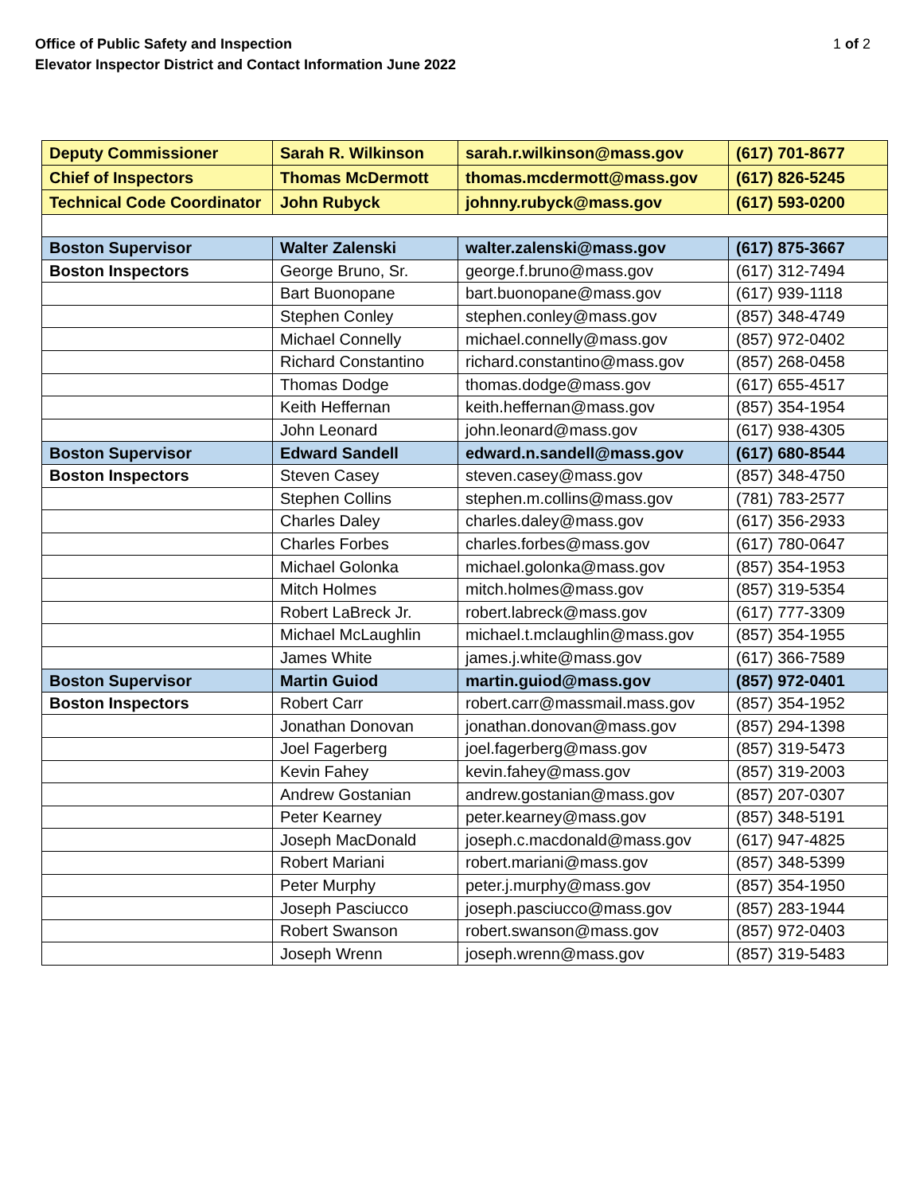Office of Public Safety and Inspection
Elevator Inspector District and Contact Information June 2022
1 of 2
| Deputy Commissioner | Sarah R. Wilkinson | sarah.r.wilkinson@mass.gov | (617) 701-8677 |
| Chief of Inspectors | Thomas McDermott | thomas.mcdermott@mass.gov | (617) 826-5245 |
| Technical Code Coordinator | John Rubyck | johnny.rubyck@mass.gov | (617) 593-0200 |
| Boston Supervisor | Walter Zalenski | walter.zalenski@mass.gov | (617) 875-3667 |
| Boston Inspectors | George Bruno, Sr. | george.f.bruno@mass.gov | (617) 312-7494 |
| | Bart Buonopane | bart.buonopane@mass.gov | (617) 939-1118 |
| | Stephen Conley | stephen.conley@mass.gov | (857) 348-4749 |
| | Michael Connelly | michael.connelly@mass.gov | (857) 972-0402 |
| | Richard Constantino | richard.constantino@mass.gov | (857) 268-0458 |
| | Thomas Dodge | thomas.dodge@mass.gov | (617) 655-4517 |
| | Keith Heffernan | keith.heffernan@mass.gov | (857) 354-1954 |
| | John Leonard | john.leonard@mass.gov | (617) 938-4305 |
| Boston Supervisor | Edward Sandell | edward.n.sandell@mass.gov | (617) 680-8544 |
| Boston Inspectors | Steven Casey | steven.casey@mass.gov | (857) 348-4750 |
| | Stephen Collins | stephen.m.collins@mass.gov | (781) 783-2577 |
| | Charles Daley | charles.daley@mass.gov | (617) 356-2933 |
| | Charles Forbes | charles.forbes@mass.gov | (617) 780-0647 |
| | Michael Golonka | michael.golonka@mass.gov | (857) 354-1953 |
| | Mitch Holmes | mitch.holmes@mass.gov | (857) 319-5354 |
| | Robert LaBreck Jr. | robert.labreck@mass.gov | (617) 777-3309 |
| | Michael McLaughlin | michael.t.mclaughlin@mass.gov | (857) 354-1955 |
| | James White | james.j.white@mass.gov | (617) 366-7589 |
| Boston Supervisor | Martin Guiod | martin.guiod@mass.gov | (857) 972-0401 |
| Boston Inspectors | Robert Carr | robert.carr@massmail.mass.gov | (857) 354-1952 |
| | Jonathan Donovan | jonathan.donovan@mass.gov | (857) 294-1398 |
| | Joel Fagerberg | joel.fagerberg@mass.gov | (857) 319-5473 |
| | Kevin Fahey | kevin.fahey@mass.gov | (857) 319-2003 |
| | Andrew Gostanian | andrew.gostanian@mass.gov | (857) 207-0307 |
| | Peter Kearney | peter.kearney@mass.gov | (857) 348-5191 |
| | Joseph MacDonald | joseph.c.macdonald@mass.gov | (617) 947-4825 |
| | Robert Mariani | robert.mariani@mass.gov | (857) 348-5399 |
| | Peter Murphy | peter.j.murphy@mass.gov | (857) 354-1950 |
| | Joseph Pasciucco | joseph.pasciucco@mass.gov | (857) 283-1944 |
| | Robert Swanson | robert.swanson@mass.gov | (857) 972-0403 |
| | Joseph Wrenn | joseph.wrenn@mass.gov | (857) 319-5483 |